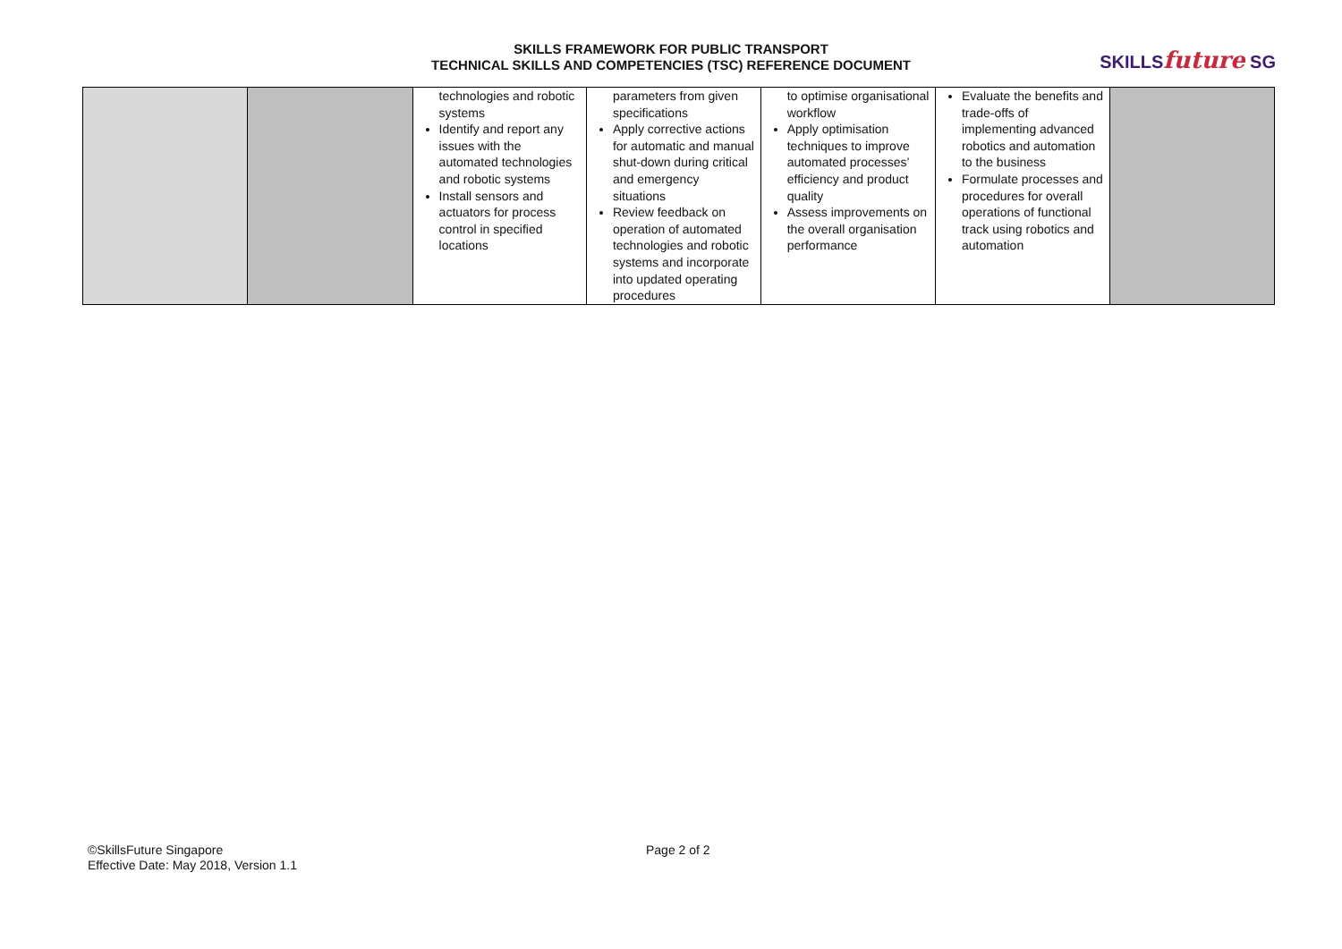SKILLS FRAMEWORK FOR PUBLIC TRANSPORT
TECHNICAL SKILLS AND COMPETENCIES (TSC) REFERENCE DOCUMENT
SKILLSfuture SG
| | | technologies and robotic systems Identify and report any issues with the automated technologies and robotic systems Install sensors and actuators for process control in specified locations | parameters from given specifications Apply corrective actions for automatic and manual shut-down during critical and emergency situations Review feedback on operation of automated technologies and robotic systems and incorporate into updated operating procedures | to optimise organisational workflow Apply optimisation techniques to improve automated processes’ efficiency and product quality Assess improvements on the overall organisation performance | Evaluate the benefits and trade-offs of implementing advanced robotics and automation to the business Formulate processes and procedures for overall operations of functional track using robotics and automation | |
©SkillsFuture Singapore
Effective Date: May 2018, Version 1.1
Page 2 of 2